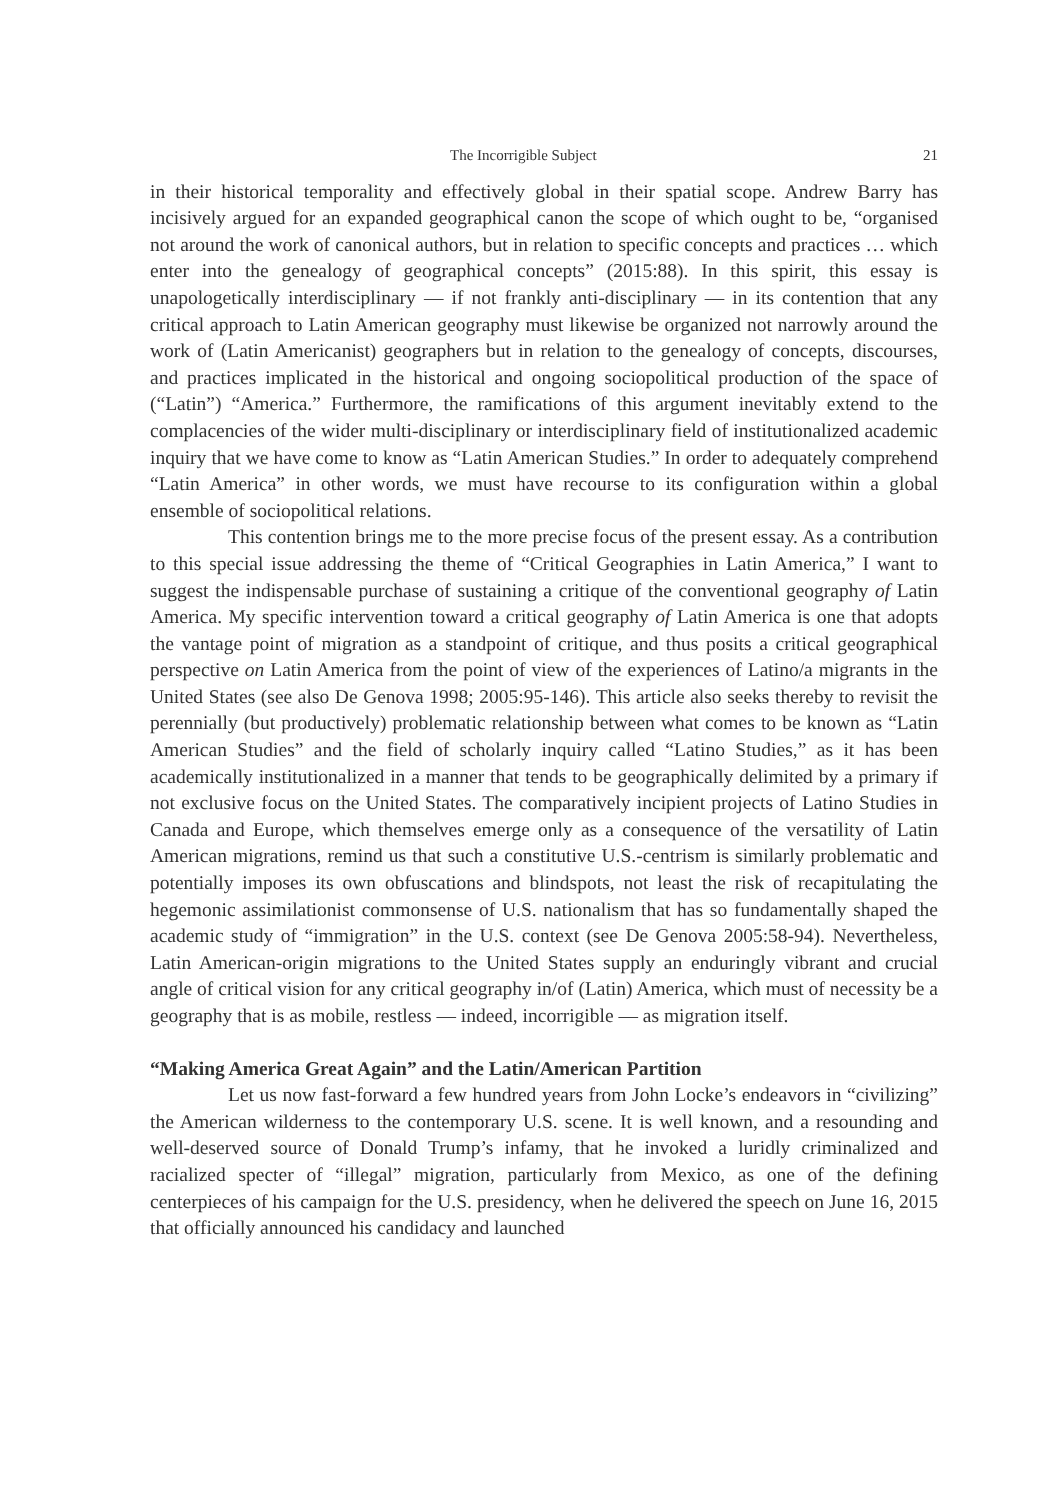The Incorrigible Subject 21
in their historical temporality and effectively global in their spatial scope. Andrew Barry has incisively argued for an expanded geographical canon the scope of which ought to be, “organised not around the work of canonical authors, but in relation to specific concepts and practices … which enter into the genealogy of geographical concepts” (2015:88). In this spirit, this essay is unapologetically interdisciplinary — if not frankly anti-disciplinary — in its contention that any critical approach to Latin American geography must likewise be organized not narrowly around the work of (Latin Americanist) geographers but in relation to the genealogy of concepts, discourses, and practices implicated in the historical and ongoing sociopolitical production of the space of (“Latin”) “America.” Furthermore, the ramifications of this argument inevitably extend to the complacencies of the wider multi-disciplinary or interdisciplinary field of institutionalized academic inquiry that we have come to know as “Latin American Studies.” In order to adequately comprehend “Latin America” in other words, we must have recourse to its configuration within a global ensemble of sociopolitical relations.
This contention brings me to the more precise focus of the present essay. As a contribution to this special issue addressing the theme of “Critical Geographies in Latin America,” I want to suggest the indispensable purchase of sustaining a critique of the conventional geography of Latin America. My specific intervention toward a critical geography of Latin America is one that adopts the vantage point of migration as a standpoint of critique, and thus posits a critical geographical perspective on Latin America from the point of view of the experiences of Latino/a migrants in the United States (see also De Genova 1998; 2005:95-146). This article also seeks thereby to revisit the perennially (but productively) problematic relationship between what comes to be known as “Latin American Studies” and the field of scholarly inquiry called “Latino Studies,” as it has been academically institutionalized in a manner that tends to be geographically delimited by a primary if not exclusive focus on the United States. The comparatively incipient projects of Latino Studies in Canada and Europe, which themselves emerge only as a consequence of the versatility of Latin American migrations, remind us that such a constitutive U.S.-centrism is similarly problematic and potentially imposes its own obfuscations and blindspots, not least the risk of recapitulating the hegemonic assimilationist commonsense of U.S. nationalism that has so fundamentally shaped the academic study of “immigration” in the U.S. context (see De Genova 2005:58-94). Nevertheless, Latin American-origin migrations to the United States supply an enduringly vibrant and crucial angle of critical vision for any critical geography in/of (Latin) America, which must of necessity be a geography that is as mobile, restless — indeed, incorrigible — as migration itself.
“Making America Great Again” and the Latin/American Partition
Let us now fast-forward a few hundred years from John Locke’s endeavors in “civilizing” the American wilderness to the contemporary U.S. scene. It is well known, and a resounding and well-deserved source of Donald Trump’s infamy, that he invoked a luridly criminalized and racialized specter of “illegal” migration, particularly from Mexico, as one of the defining centerpieces of his campaign for the U.S. presidency, when he delivered the speech on June 16, 2015 that officially announced his candidacy and launched